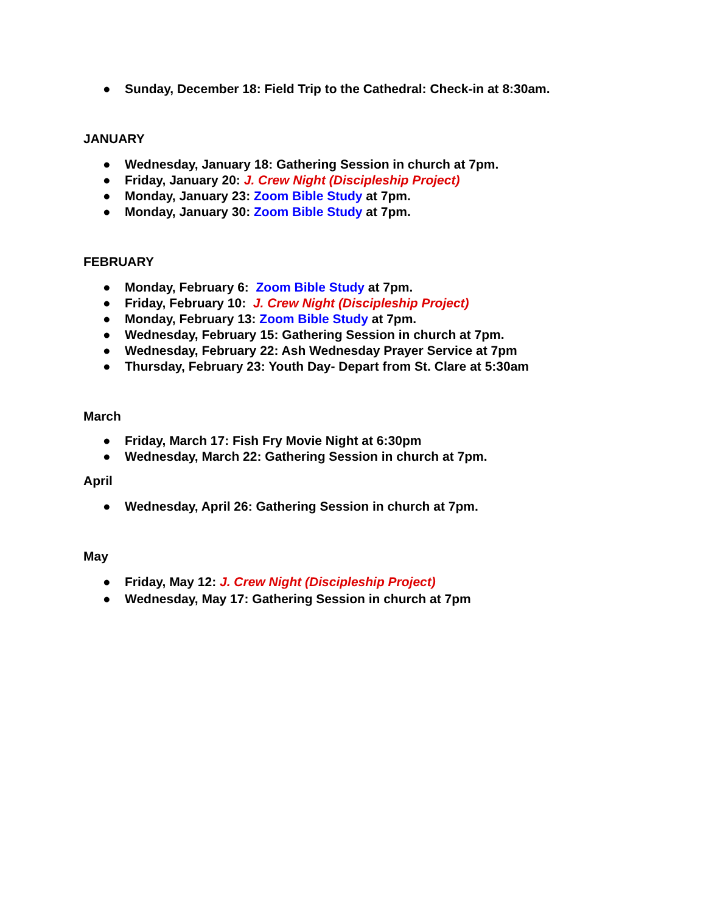● Sunday, December 18: Field Trip to the Cathedral: Check-in at 8:30am.
JANUARY
● Wednesday, January 18: Gathering Session in church at 7pm.
● Friday, January 20: J. Crew Night (Discipleship Project)
● Monday, January 23: Zoom Bible Study at 7pm.
● Monday, January 30: Zoom Bible Study at 7pm.
FEBRUARY
● Monday, February 6: Zoom Bible Study at 7pm.
● Friday, February 10: J. Crew Night (Discipleship Project)
● Monday, February 13: Zoom Bible Study at 7pm.
● Wednesday, February 15: Gathering Session in church at 7pm.
● Wednesday, February 22: Ash Wednesday Prayer Service at 7pm
● Thursday, February 23: Youth Day- Depart from St. Clare at 5:30am
March
● Friday, March 17: Fish Fry Movie Night at 6:30pm
● Wednesday, March 22: Gathering Session in church at 7pm.
April
● Wednesday, April 26: Gathering Session in church at 7pm.
May
● Friday, May 12: J. Crew Night (Discipleship Project)
● Wednesday, May 17: Gathering Session in church at 7pm